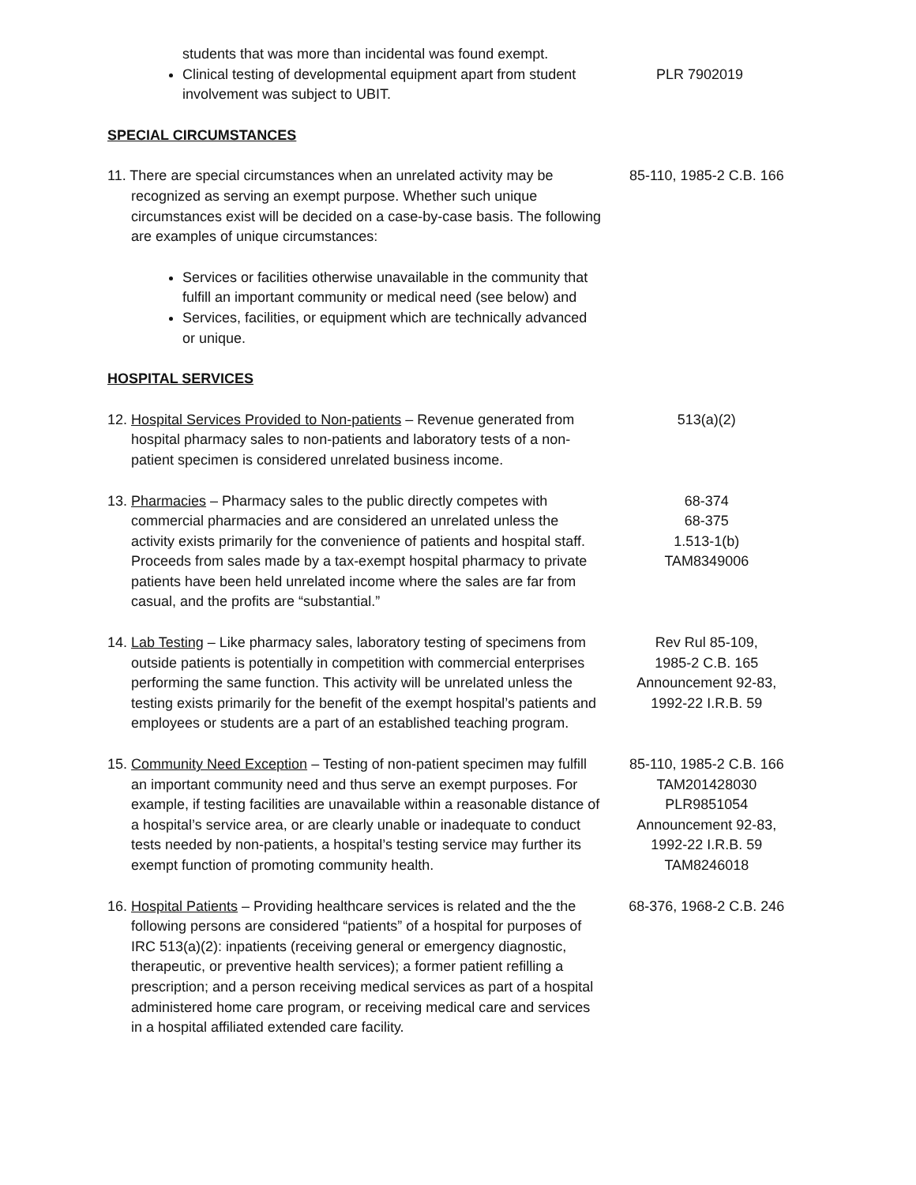students that was more than incidental was found exempt.
Clinical testing of developmental equipment apart from student involvement was subject to UBIT.
PLR 7902019
SPECIAL CIRCUMSTANCES
11. There are special circumstances when an unrelated activity may be recognized as serving an exempt purpose. Whether such unique circumstances exist will be decided on a case-by-case basis. The following are examples of unique circumstances:
85-110, 1985-2 C.B. 166
Services or facilities otherwise unavailable in the community that fulfill an important community or medical need (see below) and
Services, facilities, or equipment which are technically advanced or unique.
HOSPITAL SERVICES
12. Hospital Services Provided to Non-patients – Revenue generated from hospital pharmacy sales to non-patients and laboratory tests of a non-patient specimen is considered unrelated business income.
513(a)(2)
13. Pharmacies – Pharmacy sales to the public directly competes with commercial pharmacies and are considered an unrelated unless the activity exists primarily for the convenience of patients and hospital staff. Proceeds from sales made by a tax-exempt hospital pharmacy to private patients have been held unrelated income where the sales are far from casual, and the profits are “substantial.”
68-374
68-375
1.513-1(b)
TAM8349006
14. Lab Testing – Like pharmacy sales, laboratory testing of specimens from outside patients is potentially in competition with commercial enterprises performing the same function. This activity will be unrelated unless the testing exists primarily for the benefit of the exempt hospital’s patients and employees or students are a part of an established teaching program.
Rev Rul 85-109,
1985-2 C.B. 165
Announcement 92-83,
1992-22 I.R.B. 59
15. Community Need Exception – Testing of non-patient specimen may fulfill an important community need and thus serve an exempt purposes. For example, if testing facilities are unavailable within a reasonable distance of a hospital’s service area, or are clearly unable or inadequate to conduct tests needed by non-patients, a hospital’s testing service may further its exempt function of promoting community health.
85-110, 1985-2 C.B. 166
TAM201428030
PLR9851054
Announcement 92-83,
1992-22 I.R.B. 59
TAM8246018
16. Hospital Patients – Providing healthcare services is related and the the following persons are considered “patients” of a hospital for purposes of IRC 513(a)(2): inpatients (receiving general or emergency diagnostic, therapeutic, or preventive health services); a former patient refilling a prescription; and a person receiving medical services as part of a hospital administered home care program, or receiving medical care and services in a hospital affiliated extended care facility.
68-376, 1968-2 C.B. 246